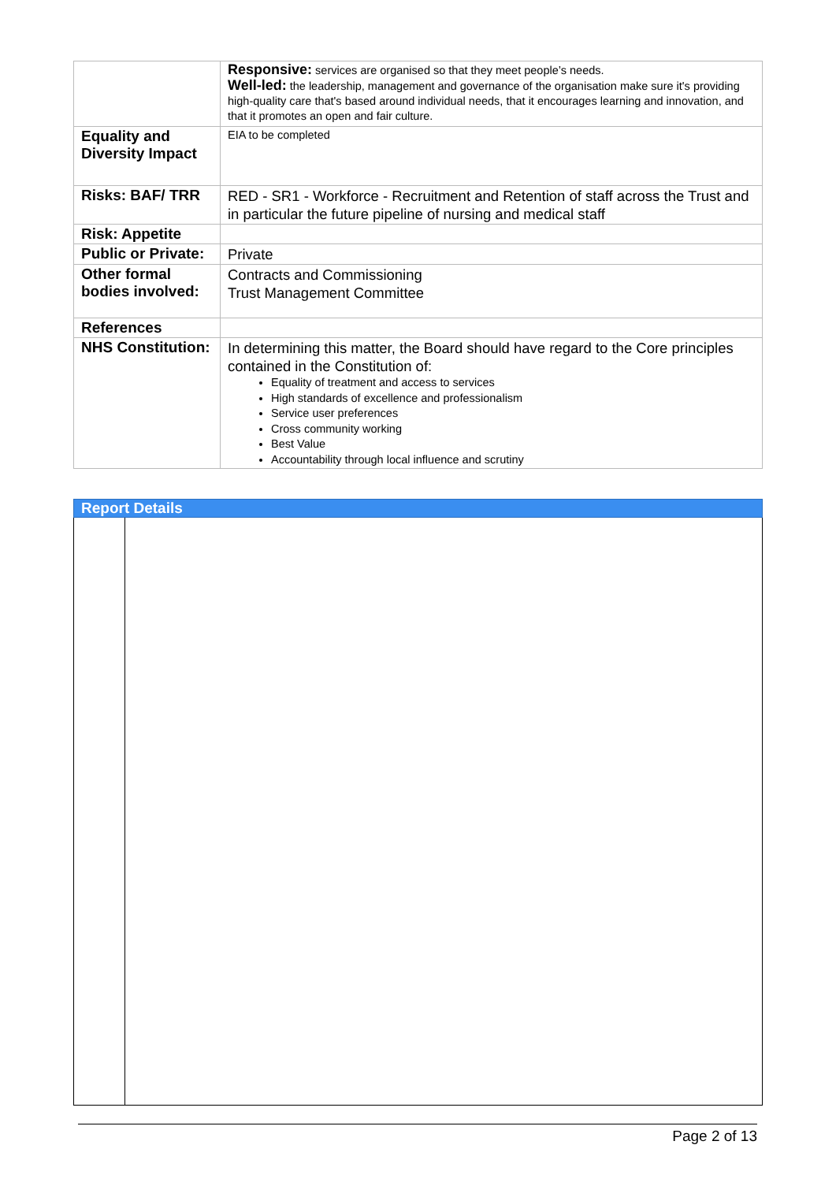| | Responsive: services are organised so that they meet people’s needs. Well-led: the leadership, management and governance of the organisation make sure it's providing high-quality care that's based around individual needs, that it encourages learning and innovation, and that it promotes an open and fair culture. |
| Equality and Diversity Impact | EIA to be completed |
| Risks: BAF/ TRR | RED - SR1 - Workforce - Recruitment and Retention of staff across the Trust and in particular the future pipeline of nursing and medical staff |
| Risk: Appetite | |
| Public or Private: | Private |
| Other formal bodies involved: | Contracts and Commissioning Trust Management Committee |
| References | |
| NHS Constitution: | In determining this matter, the Board should have regard to the Core principles contained in the Constitution of: Equality of treatment and access to services High standards of excellence and professionalism Service user preferences Cross community working Best Value Accountability through local influence and scrutiny |
| Report Details | |
| --- | --- |
Page 2 of 13